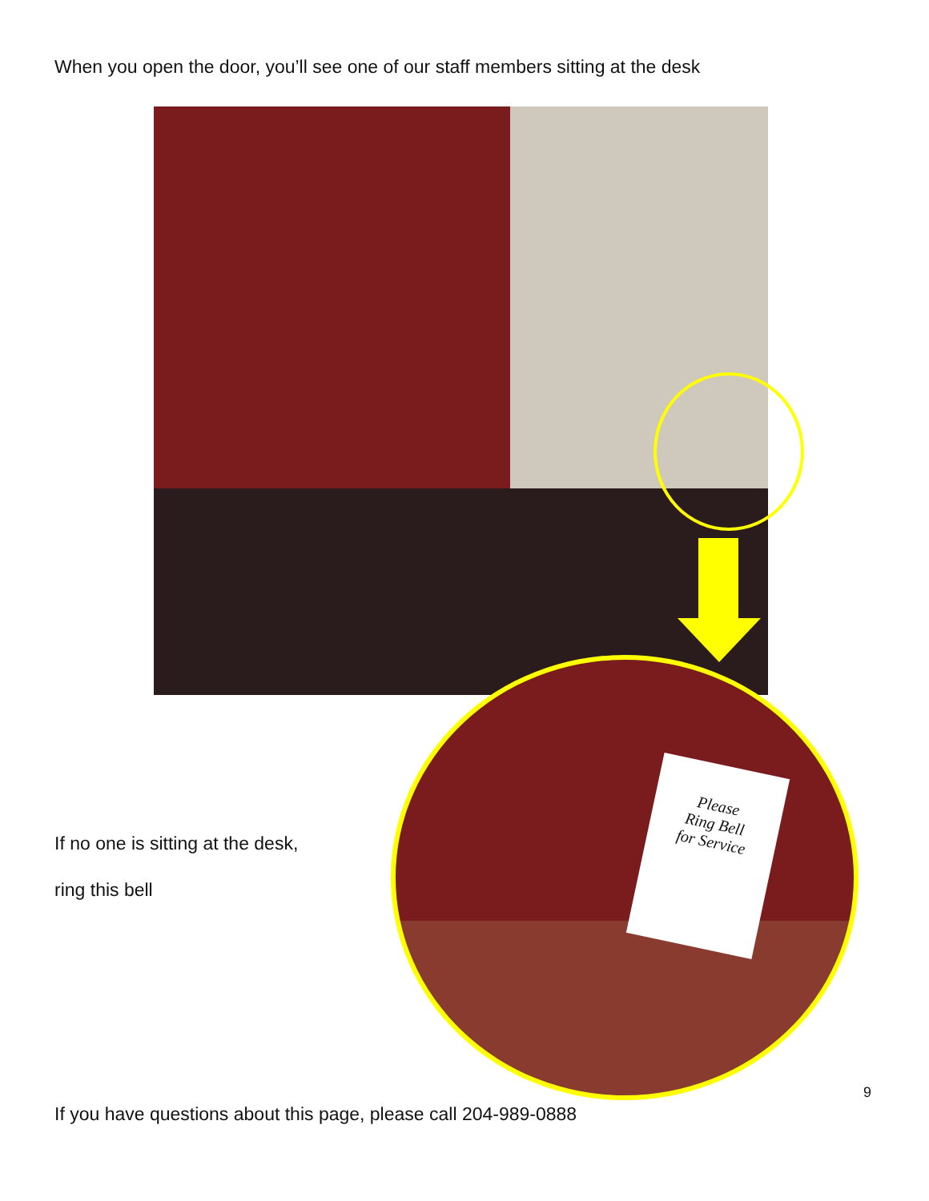When you open the door, you’ll see one of our staff members sitting at the desk
Please
Ring Bell
for Service
If no one is sitting at the desk,
ring this bell
9
If you have questions about this page, please call 204-989-0888